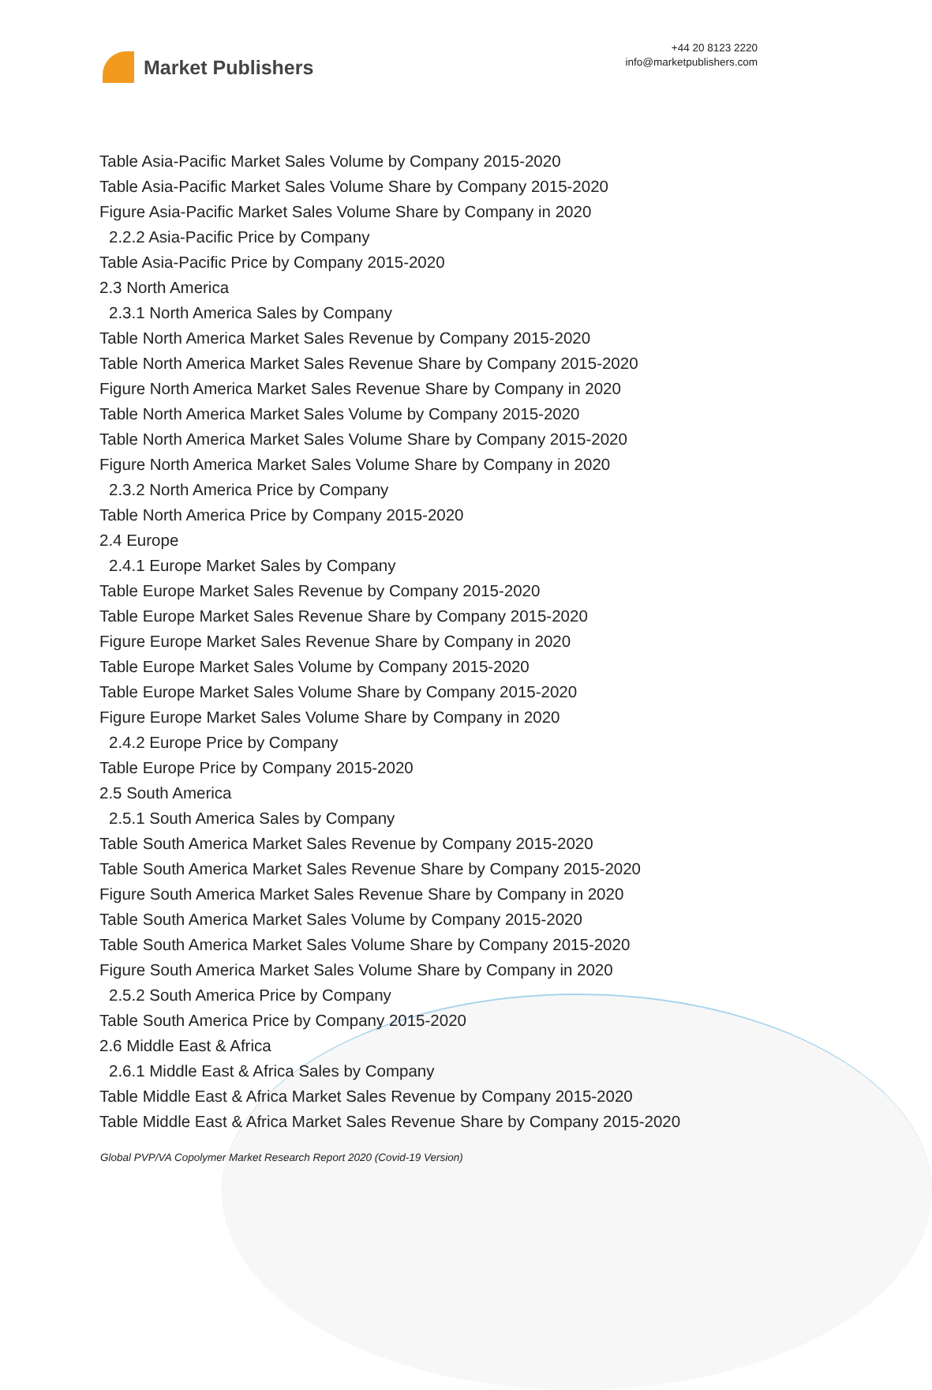Market Publishers
+44 20 8123 2220
info@marketpublishers.com
Table Asia-Pacific Market Sales Volume by Company 2015-2020
Table Asia-Pacific Market Sales Volume Share by Company 2015-2020
Figure Asia-Pacific Market Sales Volume Share by Company in 2020
2.2.2 Asia-Pacific Price by Company
Table Asia-Pacific Price by Company 2015-2020
2.3 North America
2.3.1 North America Sales by Company
Table North America Market Sales Revenue by Company 2015-2020
Table North America Market Sales Revenue Share by Company 2015-2020
Figure North America Market Sales Revenue Share by Company in 2020
Table North America Market Sales Volume by Company 2015-2020
Table North America Market Sales Volume Share by Company 2015-2020
Figure North America Market Sales Volume Share by Company in 2020
2.3.2 North America Price by Company
Table North America Price by Company 2015-2020
2.4 Europe
2.4.1 Europe Market Sales by Company
Table Europe Market Sales Revenue by Company 2015-2020
Table Europe Market Sales Revenue Share by Company 2015-2020
Figure Europe Market Sales Revenue Share by Company in 2020
Table Europe Market Sales Volume by Company 2015-2020
Table Europe Market Sales Volume Share by Company 2015-2020
Figure Europe Market Sales Volume Share by Company in 2020
2.4.2 Europe Price by Company
Table Europe Price by Company 2015-2020
2.5 South America
2.5.1 South America Sales by Company
Table South America Market Sales Revenue by Company 2015-2020
Table South America Market Sales Revenue Share by Company 2015-2020
Figure South America Market Sales Revenue Share by Company in 2020
Table South America Market Sales Volume by Company 2015-2020
Table South America Market Sales Volume Share by Company 2015-2020
Figure South America Market Sales Volume Share by Company in 2020
2.5.2 South America Price by Company
Table South America Price by Company 2015-2020
2.6 Middle East & Africa
2.6.1 Middle East & Africa Sales by Company
Table Middle East & Africa Market Sales Revenue by Company 2015-2020
Table Middle East & Africa Market Sales Revenue Share by Company 2015-2020
Global PVP/VA Copolymer Market Research Report 2020 (Covid-19 Version)